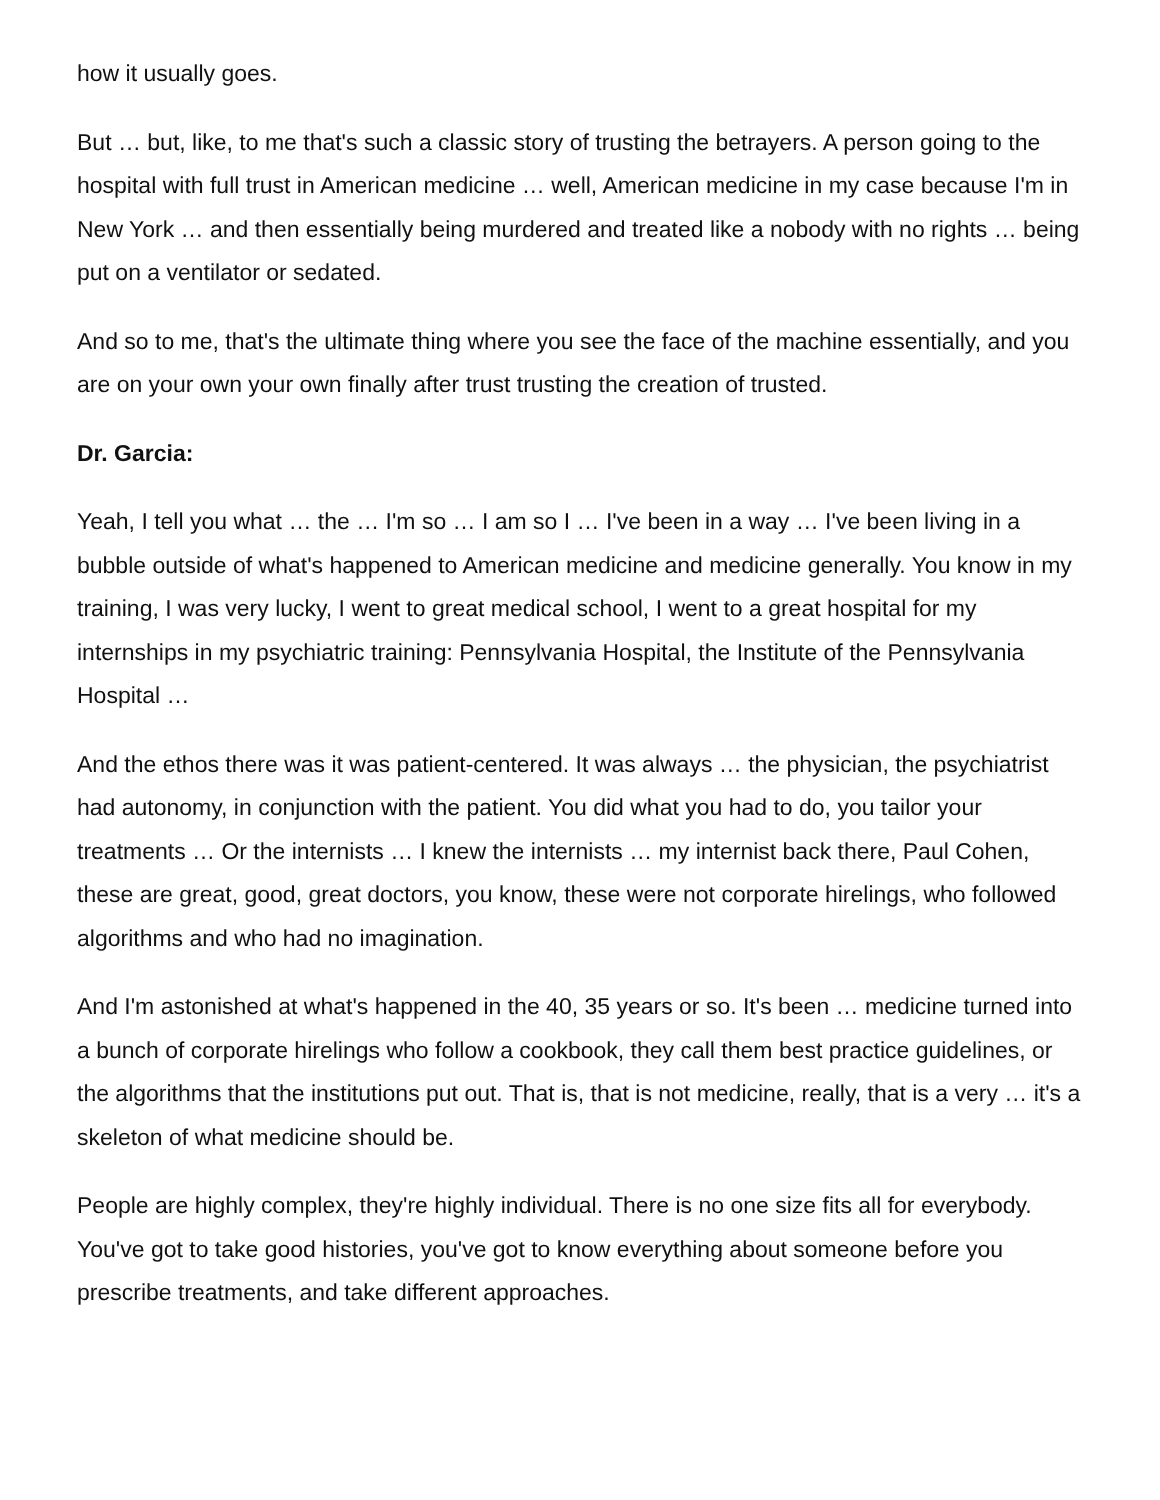how it usually goes.
But … but, like, to me that's such a classic story of trusting the betrayers. A person going to the hospital with full trust in American medicine … well, American medicine in my case because I'm in New York … and then essentially being murdered and treated like a nobody with no rights … being put on a ventilator or sedated.
And so to me, that's the ultimate thing where you see the face of the machine essentially, and you are on your own your own finally after trust trusting the creation of trusted.
Dr. Garcia:
Yeah, I tell you what … the … I'm so … I am so I … I've been in a way … I've been living in a bubble outside of what's happened to American medicine and medicine generally. You know in my training, I was very lucky, I went to great medical school, I went to a great hospital for my internships in my psychiatric training: Pennsylvania Hospital, the Institute of the Pennsylvania Hospital …
And the ethos there was it was patient-centered. It was always … the physician, the psychiatrist had autonomy, in conjunction with the patient. You did what you had to do, you tailor your treatments … Or the internists … I knew the internists … my internist back there, Paul Cohen, these are great, good, great doctors, you know, these were not corporate hirelings, who followed algorithms and who had no imagination.
And I'm astonished at what's happened in the 40, 35 years or so. It's been … medicine turned into a bunch of corporate hirelings who follow a cookbook, they call them best practice guidelines, or the algorithms that the institutions put out. That is, that is not medicine, really, that is a very … it's a skeleton of what medicine should be.
People are highly complex, they're highly individual. There is no one size fits all for everybody. You've got to take good histories, you've got to know everything about someone before you prescribe treatments, and take different approaches.